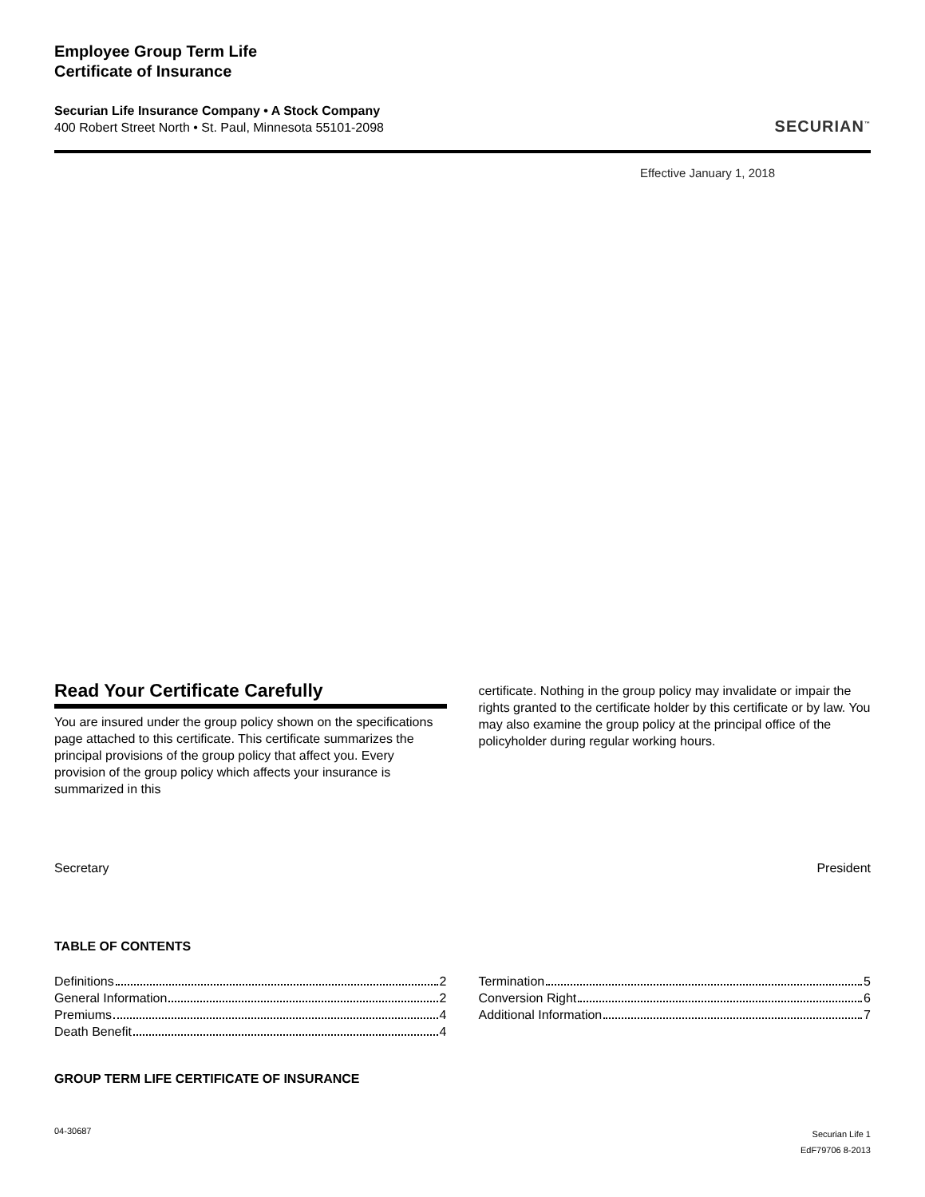Employee Group Term Life
Certificate of Insurance
Securian Life Insurance Company • A Stock Company
400 Robert Street North • St. Paul, Minnesota 55101-2098
SECURIAN<sup>™</sup>
Effective January 1, 2018
Read Your Certificate Carefully
You are insured under the group policy shown on the specifications page attached to this certificate. This certificate summarizes the principal provisions of the group policy that affect you. Every provision of the group policy which affects your insurance is summarized in this
certificate. Nothing in the group policy may invalidate or impair the rights granted to the certificate holder by this certificate or by law. You may also examine the group policy at the principal office of the policyholder during regular working hours.
Secretary President
TABLE OF CONTENTS
Definitions 2
General Information 2
Premiums 4
Death Benefit 4
Termination 5
Conversion Right 6
Additional Information 7
GROUP TERM LIFE CERTIFICATE OF INSURANCE
04-30687
Securian Life 1
EdF79706 8-2013